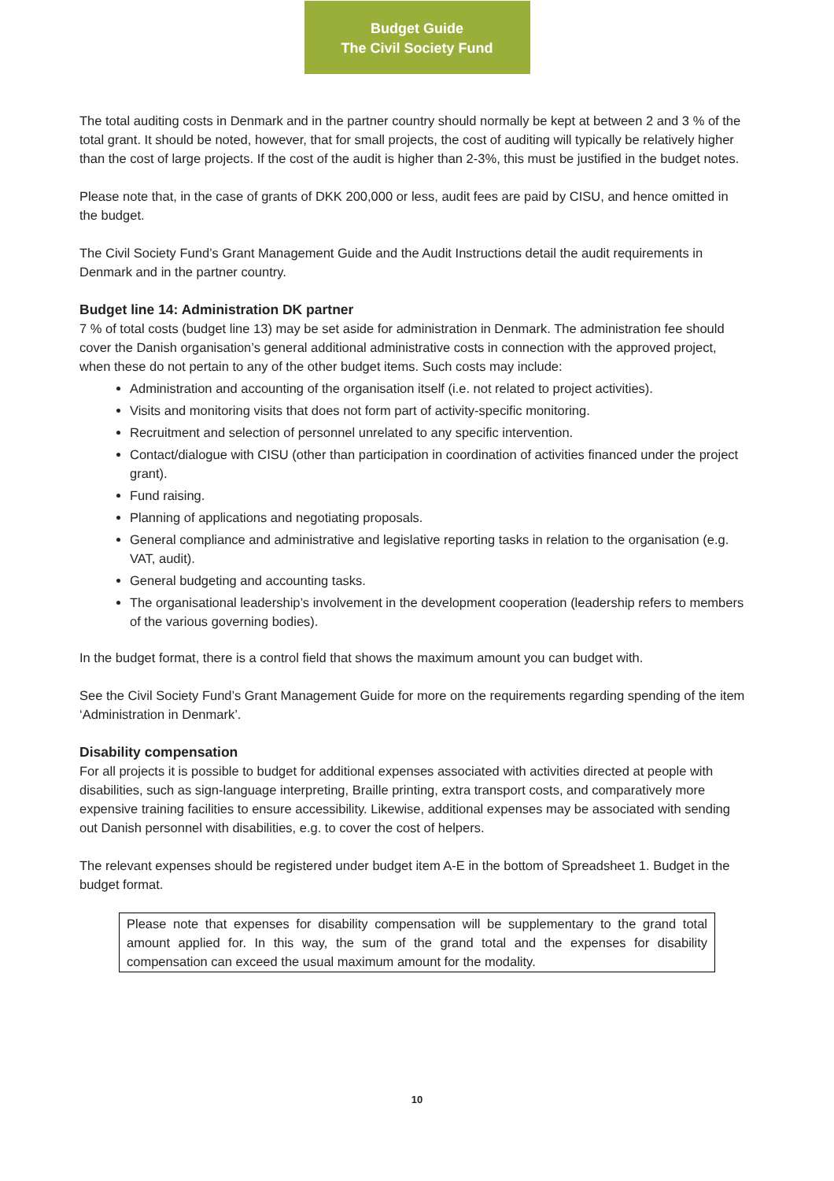Budget Guide
The Civil Society Fund
The total auditing costs in Denmark and in the partner country should normally be kept at between 2 and 3 % of the total grant. It should be noted, however, that for small projects, the cost of auditing will typically be relatively higher than the cost of large projects. If the cost of the audit is higher than 2-3%, this must be justified in the budget notes.
Please note that, in the case of grants of DKK 200,000 or less, audit fees are paid by CISU, and hence omitted in the budget.
The Civil Society Fund’s Grant Management Guide and the Audit Instructions detail the audit requirements in Denmark and in the partner country.
Budget line 14: Administration DK partner
7 % of total costs (budget line 13) may be set aside for administration in Denmark. The administration fee should cover the Danish organisation’s general additional administrative costs in connection with the approved project, when these do not pertain to any of the other budget items. Such costs may include:
Administration and accounting of the organisation itself (i.e. not related to project activities).
Visits and monitoring visits that does not form part of activity-specific monitoring.
Recruitment and selection of personnel unrelated to any specific intervention.
Contact/dialogue with CISU (other than participation in coordination of activities financed under the project grant).
Fund raising.
Planning of applications and negotiating proposals.
General compliance and administrative and legislative reporting tasks in relation to the organisation (e.g. VAT, audit).
General budgeting and accounting tasks.
The organisational leadership’s involvement in the development cooperation (leadership refers to members of the various governing bodies).
In the budget format, there is a control field that shows the maximum amount you can budget with.
See the Civil Society Fund’s Grant Management Guide for more on the requirements regarding spending of the item ‘Administration in Denmark’.
Disability compensation
For all projects it is possible to budget for additional expenses associated with activities directed at people with disabilities, such as sign-language interpreting, Braille printing, extra transport costs, and comparatively more expensive training facilities to ensure accessibility. Likewise, additional expenses may be associated with sending out Danish personnel with disabilities, e.g. to cover the cost of helpers.
The relevant expenses should be registered under budget item A-E in the bottom of Spreadsheet 1. Budget in the budget format.
Please note that expenses for disability compensation will be supplementary to the grand total amount applied for. In this way, the sum of the grand total and the expenses for disability compensation can exceed the usual maximum amount for the modality.
10